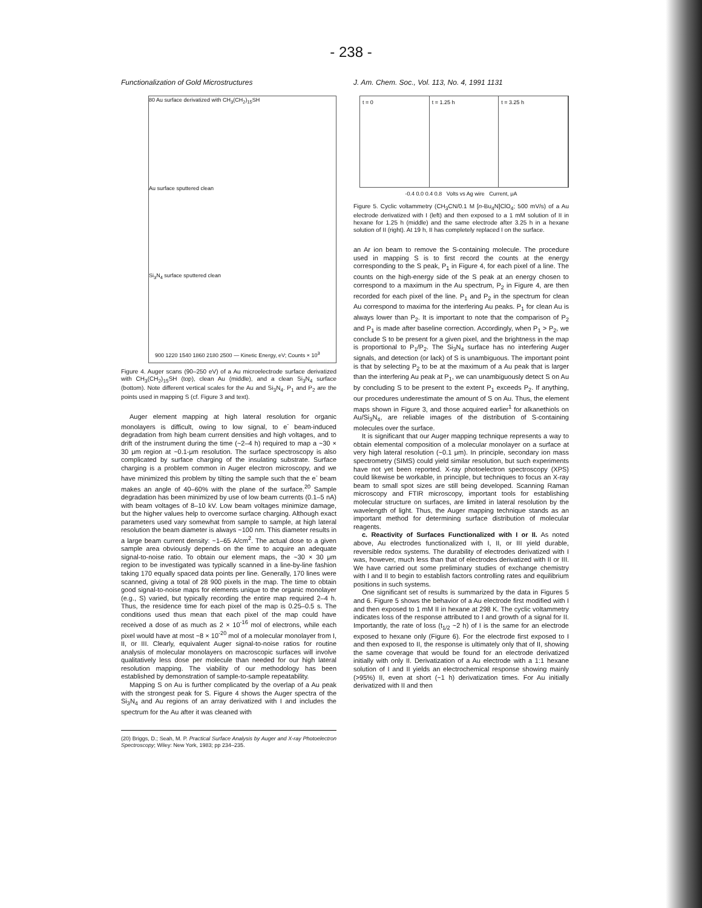- 238 -
Functionalization of Gold Microstructures
80 Au surface derivatized with CH<sub>3</sub>(CH<sub>2</sub>)<sub>15</sub>SH
Au surface sputtered clean
Si<sub>3</sub>N<sub>4</sub> surface sputtered clean
900 1220 1540 1860 2180 2500 — Kinetic Energy, eV; Counts × 10<sup>3</sup>
Figure 4. Auger scans (90–250 eV) of a Au microelectrode surface derivatized with CH<sub>3</sub>(CH<sub>2</sub>)<sub>15</sub>SH (top), clean Au (middle), and a clean Si<sub>3</sub>N<sub>4</sub> surface (bottom). Note different vertical scales for the Au and Si<sub>3</sub>N<sub>4</sub>. P<sub>1</sub> and P<sub>2</sub> are the points used in mapping S (cf. Figure 3 and text).
Auger element mapping at high lateral resolution for organic monolayers is difficult, owing to low signal, to e<sup>-</sup> beam-induced degradation from high beam current densities and high voltages, and to drift of the instrument during the time (~2–4 h) required to map a ~30 × 30 μm region at ~0.1-μm resolution. The surface spectroscopy is also complicated by surface charging of the insulating substrate. Surface charging is a problem common in Auger electron microscopy, and we have minimized this problem by tilting the sample such that the e<sup>-</sup> beam makes an angle of 40–60% with the plane of the surface.<sup>20</sup> Sample degradation has been minimized by use of low beam currents (0.1–5 nA) with beam voltages of 8–10 kV. Low beam voltages minimize damage, but the higher values help to overcome surface charging. Although exact parameters used vary somewhat from sample to sample, at high lateral resolution the beam diameter is always ~100 nm. This diameter results in a large beam current density: ~1–65 A/cm<sup>2</sup>. The actual dose to a given sample area obviously depends on the time to acquire an adequate signal-to-noise ratio. To obtain our element maps, the ~30 × 30 μm region to be investigated was typically scanned in a line-by-line fashion taking 170 equally spaced data points per line. Generally, 170 lines were scanned, giving a total of 28 900 pixels in the map. The time to obtain good signal-to-noise maps for elements unique to the organic monolayer (e.g., S) varied, but typically recording the entire map required 2–4 h. Thus, the residence time for each pixel of the map is 0.25–0.5 s. The conditions used thus mean that each pixel of the map could have received a dose of as much as 2 × 10<sup>-16</sup> mol of electrons, while each pixel would have at most ~8 × 10<sup>-20</sup> mol of a molecular monolayer from I, II, or III. Clearly, equivalent Auger signal-to-noise ratios for routine analysis of molecular monolayers on macroscopic surfaces will involve qualitatively less dose per molecule than needed for our high lateral resolution mapping. The viability of our methodology has been established by demonstration of sample-to-sample repeatability.
Mapping S on Au is further complicated by the overlap of a Au peak with the strongest peak for S. Figure 4 shows the Auger spectra of the Si<sub>3</sub>N<sub>4</sub> and Au regions of an array derivatized with I and includes the spectrum for the Au after it was cleaned with
(20) Briggs, D.; Seah, M. P. Practical Surface Analysis by Auger and X-ray Photoelectron Spectroscopy; Wiley: New York, 1983; pp 234–235.
J. Am. Chem. Soc., Vol. 113, No. 4, 1991 1131
t = 0 t = 1.25 h t = 3.25 h
-0.4 0.0 0.4 0.8 Volts vs Ag wire Current, μA
Figure 5. Cyclic voltammetry (CH<sub>3</sub>CN/0.1 M [n-Bu<sub>4</sub>N]ClO<sub>4</sub>; 500 mV/s) of a Au electrode derivatized with I (left) and then exposed to a 1 mM solution of II in hexane for 1.25 h (middle) and the same electrode after 3.25 h in a hexane solution of II (right). At 19 h, II has completely replaced I on the surface.
an Ar ion beam to remove the S-containing molecule. The procedure used in mapping S is to first record the counts at the energy corresponding to the S peak, P<sub>1</sub> in Figure 4, for each pixel of a line. The counts on the high-energy side of the S peak at an energy chosen to correspond to a maximum in the Au spectrum, P<sub>2</sub> in Figure 4, are then recorded for each pixel of the line. P<sub>1</sub> and P<sub>2</sub> in the spectrum for clean Au correspond to maxima for the interfering Au peaks. P<sub>1</sub> for clean Au is always lower than P<sub>2</sub>. It is important to note that the comparison of P<sub>2</sub> and P<sub>1</sub> is made after baseline correction. Accordingly, when P<sub>1</sub> > P<sub>2</sub>, we conclude S to be present for a given pixel, and the brightness in the map is proportional to P<sub>1</sub>/P<sub>2</sub>. The Si<sub>3</sub>N<sub>4</sub> surface has no interfering Auger signals, and detection (or lack) of S is unambiguous. The important point is that by selecting P<sub>2</sub> to be at the maximum of a Au peak that is larger than the interfering Au peak at P<sub>1</sub>, we can unambiguously detect S on Au by concluding S to be present to the extent P<sub>1</sub> exceeds P<sub>2</sub>. If anything, our procedures underestimate the amount of S on Au. Thus, the element maps shown in Figure 3, and those acquired earlier<sup>1</sup> for alkanethiols on Au/Si<sub>3</sub>N<sub>4</sub>, are reliable images of the distribution of S-containing molecules over the surface.
It is significant that our Auger mapping technique represents a way to obtain elemental composition of a molecular monolayer on a surface at very high lateral resolution (~0.1 μm). In principle, secondary ion mass spectrometry (SIMS) could yield similar resolution, but such experiments have not yet been reported. X-ray photoelectron spectroscopy (XPS) could likewise be workable, in principle, but techniques to focus an X-ray beam to small spot sizes are still being developed. Scanning Raman microscopy and FTIR microscopy, important tools for establishing molecular structure on surfaces, are limited in lateral resolution by the wavelength of light. Thus, the Auger mapping technique stands as an important method for determining surface distribution of molecular reagents.
c. Reactivity of Surfaces Functionalized with I or II. As noted above, Au electrodes functionalized with I, II, or III yield durable, reversible redox systems. The durability of electrodes derivatized with I was, however, much less than that of electrodes derivatized with II or III. We have carried out some preliminary studies of exchange chemistry with I and II to begin to establish factors controlling rates and equilibrium positions in such systems.
One significant set of results is summarized by the data in Figures 5 and 6. Figure 5 shows the behavior of a Au electrode first modified with I and then exposed to 1 mM II in hexane at 298 K. The cyclic voltammetry indicates loss of the response attributed to I and growth of a signal for II. Importantly, the rate of loss (t<sub>1/2</sub> ~2 h) of I is the same for an electrode exposed to hexane only (Figure 6). For the electrode first exposed to I and then exposed to II, the response is ultimately only that of II, showing the same coverage that would be found for an electrode derivatized initially with only II. Derivatization of a Au electrode with a 1:1 hexane solution of I and II yields an electrochemical response showing mainly (>95%) II, even at short (~1 h) derivatization times. For Au initially derivatized with II and then